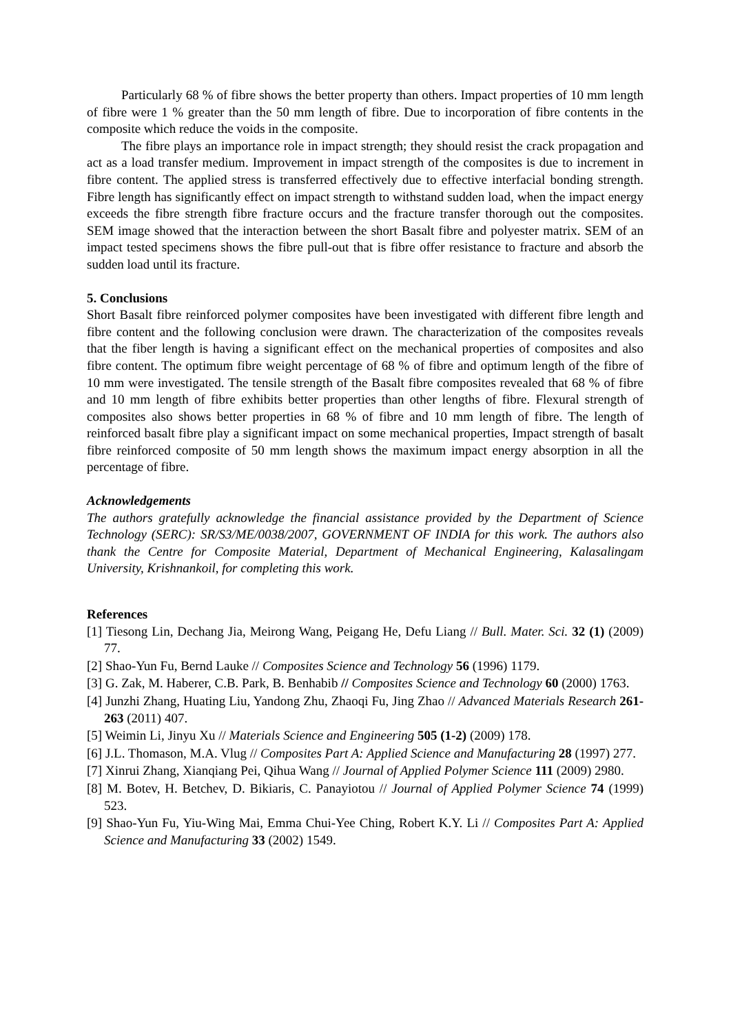Particularly 68 % of fibre shows the better property than others. Impact properties of 10 mm length of fibre were 1 % greater than the 50 mm length of fibre. Due to incorporation of fibre contents in the composite which reduce the voids in the composite.
The fibre plays an importance role in impact strength; they should resist the crack propagation and act as a load transfer medium. Improvement in impact strength of the composites is due to increment in fibre content. The applied stress is transferred effectively due to effective interfacial bonding strength. Fibre length has significantly effect on impact strength to withstand sudden load, when the impact energy exceeds the fibre strength fibre fracture occurs and the fracture transfer thorough out the composites. SEM image showed that the interaction between the short Basalt fibre and polyester matrix. SEM of an impact tested specimens shows the fibre pull-out that is fibre offer resistance to fracture and absorb the sudden load until its fracture.
5. Conclusions
Short Basalt fibre reinforced polymer composites have been investigated with different fibre length and fibre content and the following conclusion were drawn. The characterization of the composites reveals that the fiber length is having a significant effect on the mechanical properties of composites and also fibre content. The optimum fibre weight percentage of 68 % of fibre and optimum length of the fibre of 10 mm were investigated. The tensile strength of the Basalt fibre composites revealed that 68 % of fibre and 10 mm length of fibre exhibits better properties than other lengths of fibre. Flexural strength of composites also shows better properties in 68 % of fibre and 10 mm length of fibre. The length of reinforced basalt fibre play a significant impact on some mechanical properties, Impact strength of basalt fibre reinforced composite of 50 mm length shows the maximum impact energy absorption in all the percentage of fibre.
Acknowledgements
The authors gratefully acknowledge the financial assistance provided by the Department of Science Technology (SERC): SR/S3/ME/0038/2007, GOVERNMENT OF INDIA for this work. The authors also thank the Centre for Composite Material, Department of Mechanical Engineering, Kalasalingam University, Krishnankoil, for completing this work.
References
[1] Tiesong Lin, Dechang Jia, Meirong Wang, Peigang He, Defu Liang // Bull. Mater. Sci. 32 (1) (2009) 77.
[2] Shao-Yun Fu, Bernd Lauke // Composites Science and Technology 56 (1996) 1179.
[3] G. Zak, M. Haberer, C.B. Park, B. Benhabib // Composites Science and Technology 60 (2000) 1763.
[4] Junzhi Zhang, Huating Liu, Yandong Zhu, Zhaoqi Fu, Jing Zhao // Advanced Materials Research 261-263 (2011) 407.
[5] Weimin Li, Jinyu Xu // Materials Science and Engineering 505 (1-2) (2009) 178.
[6] J.L. Thomason, M.A. Vlug // Composites Part A: Applied Science and Manufacturing 28 (1997) 277.
[7] Xinrui Zhang, Xianqiang Pei, Qihua Wang // Journal of Applied Polymer Science 111 (2009) 2980.
[8] M. Botev, H. Betchev, D. Bikiaris, C. Panayiotou // Journal of Applied Polymer Science 74 (1999) 523.
[9] Shao-Yun Fu, Yiu-Wing Mai, Emma Chui-Yee Ching, Robert K.Y. Li // Composites Part A: Applied Science and Manufacturing 33 (2002) 1549.